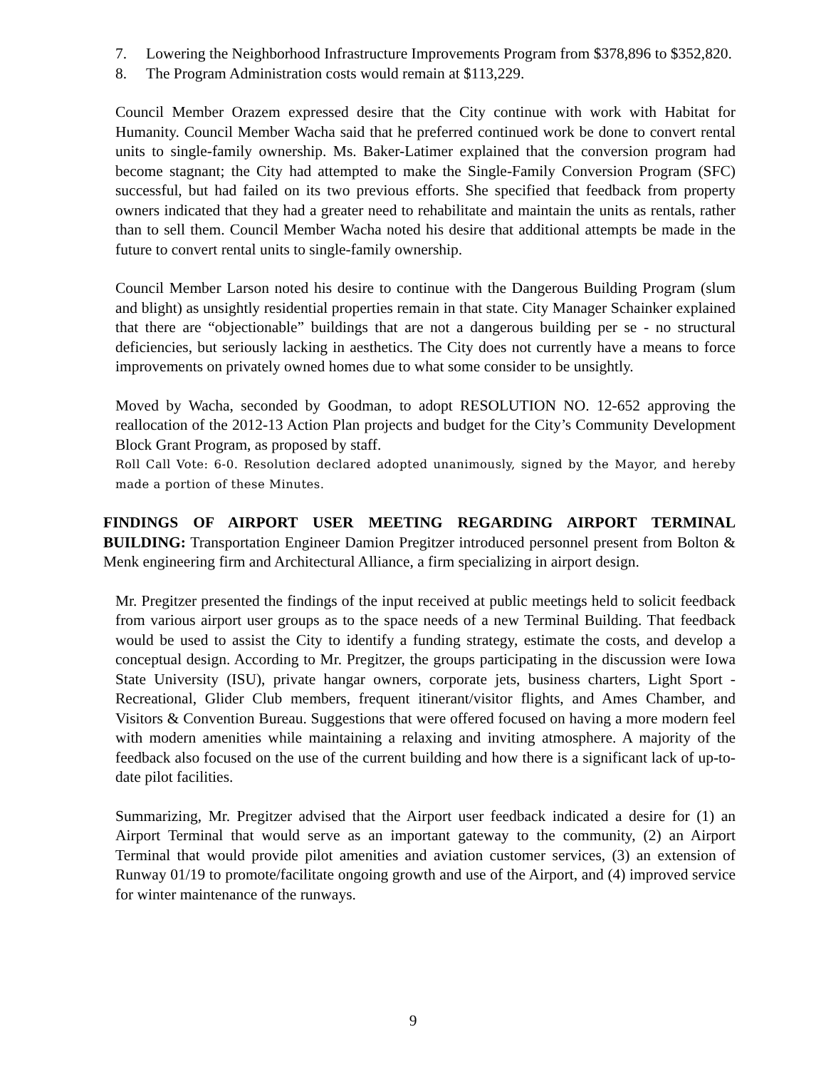7. Lowering the Neighborhood Infrastructure Improvements Program from $378,896 to $352,820.
8. The Program Administration costs would remain at $113,229.
Council Member Orazem expressed desire that the City continue with work with Habitat for Humanity. Council Member Wacha said that he preferred continued work be done to convert rental units to single-family ownership. Ms. Baker-Latimer explained that the conversion program had become stagnant; the City had attempted to make the Single-Family Conversion Program (SFC) successful, but had failed on its two previous efforts. She specified that feedback from property owners indicated that they had a greater need to rehabilitate and maintain the units as rentals, rather than to sell them. Council Member Wacha noted his desire that additional attempts be made in the future to convert rental units to single-family ownership.
Council Member Larson noted his desire to continue with the Dangerous Building Program (slum and blight) as unsightly residential properties remain in that state. City Manager Schainker explained that there are “objectionable” buildings that are not a dangerous building per se - no structural deficiencies, but seriously lacking in aesthetics. The City does not currently have a means to force improvements on privately owned homes due to what some consider to be unsightly.
Moved by Wacha, seconded by Goodman, to adopt RESOLUTION NO. 12-652 approving the reallocation of the 2012-13 Action Plan projects and budget for the City’s Community Development Block Grant Program, as proposed by staff.
Roll Call Vote: 6-0. Resolution declared adopted unanimously, signed by the Mayor, and hereby made a portion of these Minutes.
FINDINGS OF AIRPORT USER MEETING REGARDING AIRPORT TERMINAL BUILDING: Transportation Engineer Damion Pregitzer introduced personnel present from Bolton & Menk engineering firm and Architectural Alliance, a firm specializing in airport design.
Mr. Pregitzer presented the findings of the input received at public meetings held to solicit feedback from various airport user groups as to the space needs of a new Terminal Building. That feedback would be used to assist the City to identify a funding strategy, estimate the costs, and develop a conceptual design. According to Mr. Pregitzer, the groups participating in the discussion were Iowa State University (ISU), private hangar owners, corporate jets, business charters, Light Sport - Recreational, Glider Club members, frequent itinerant/visitor flights, and Ames Chamber, and Visitors & Convention Bureau. Suggestions that were offered focused on having a more modern feel with modern amenities while maintaining a relaxing and inviting atmosphere. A majority of the feedback also focused on the use of the current building and how there is a significant lack of up-to-date pilot facilities.
Summarizing, Mr. Pregitzer advised that the Airport user feedback indicated a desire for (1) an Airport Terminal that would serve as an important gateway to the community, (2) an Airport Terminal that would provide pilot amenities and aviation customer services, (3) an extension of Runway 01/19 to promote/facilitate ongoing growth and use of the Airport, and (4) improved service for winter maintenance of the runways.
9